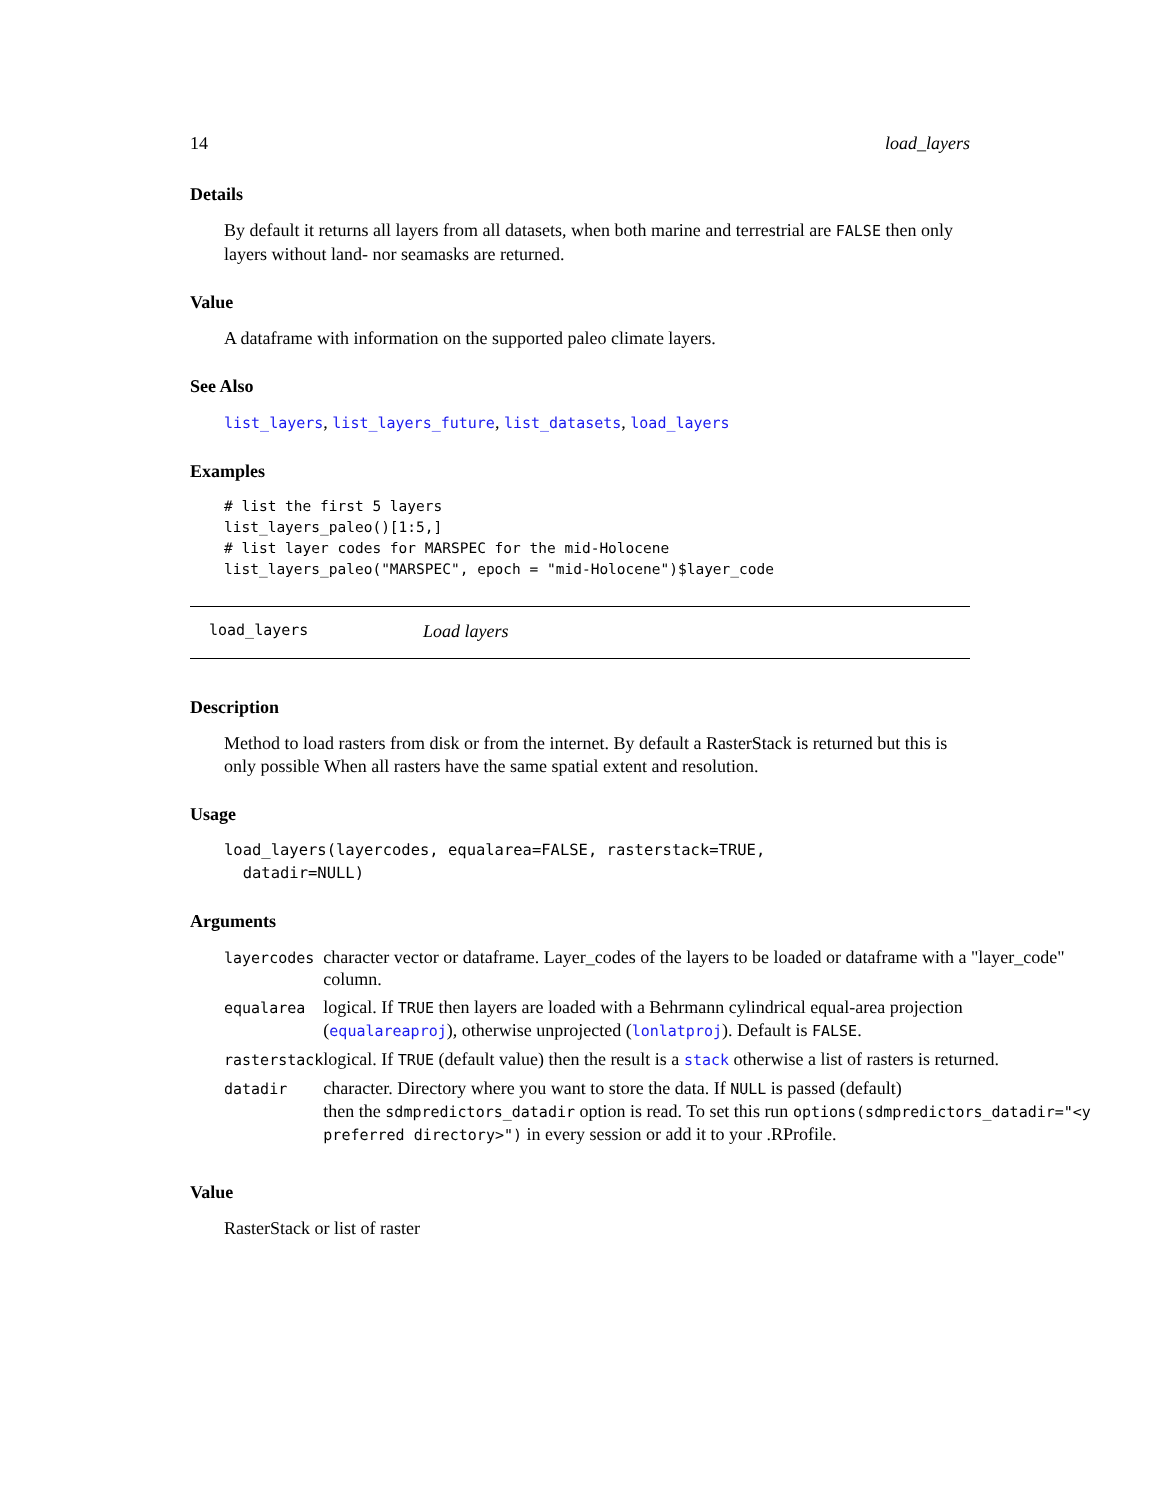14 load_layers
Details
By default it returns all layers from all datasets, when both marine and terrestrial are FALSE then only layers without land- nor seamasks are returned.
Value
A dataframe with information on the supported paleo climate layers.
See Also
list_layers, list_layers_future, list_datasets, load_layers
Examples
# list the first 5 layers
list_layers_paleo()[1:5,]
# list layer codes for MARSPEC for the mid-Holocene
list_layers_paleo("MARSPEC", epoch = "mid-Holocene")$layer_code
load_layers Load layers
Description
Method to load rasters from disk or from the internet. By default a RasterStack is returned but this is only possible When all rasters have the same spatial extent and resolution.
Usage
load_layers(layercodes, equalarea=FALSE, rasterstack=TRUE,
  datadir=NULL)
Arguments
| layercodes | character vector or dataframe. Layer_codes of the layers to be loaded or dataframe with a "layer_code" column. |
| equalarea | logical. If TRUE then layers are loaded with a Behrmann cylindrical equal-area projection ( equalareaproj ), otherwise unprojected ( lonlatproj ). Default is FALSE . |
| rasterstack | logical. If TRUE (default value) then the result is a stack otherwise a list of rasters is returned. |
| datadir | character. Directory where you want to store the data. If NULL is passed (default) then the sdmpredictors_datadir option is read. To set this run options(sdmpredictors_datadir="<y preferred directory>") in every session or add it to your .RProfile. |
Value
RasterStack or list of raster